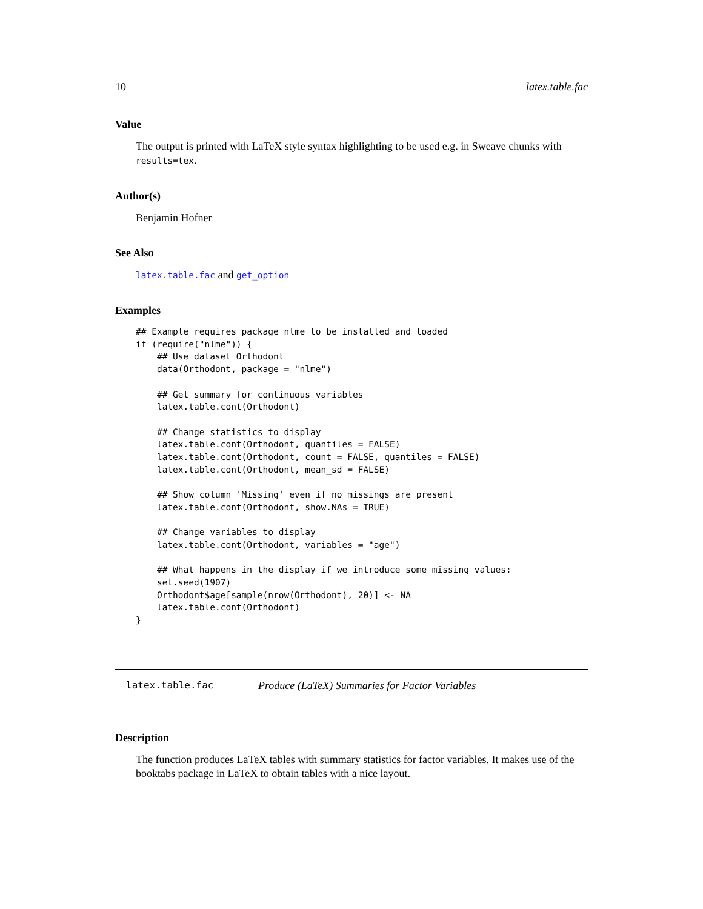10 latex.table.fac
Value
The output is printed with LaTeX style syntax highlighting to be used e.g. in Sweave chunks with results=tex.
Author(s)
Benjamin Hofner
See Also
latex.table.fac and get_option
Examples
## Example requires package nlme to be installed and loaded
if (require("nlme")) {
    ## Use dataset Orthodont
    data(Orthodont, package = "nlme")

    ## Get summary for continuous variables
    latex.table.cont(Orthodont)

    ## Change statistics to display
    latex.table.cont(Orthodont, quantiles = FALSE)
    latex.table.cont(Orthodont, count = FALSE, quantiles = FALSE)
    latex.table.cont(Orthodont, mean_sd = FALSE)

    ## Show column 'Missing' even if no missings are present
    latex.table.cont(Orthodont, show.NAs = TRUE)

    ## Change variables to display
    latex.table.cont(Orthodont, variables = "age")

    ## What happens in the display if we introduce some missing values:
    set.seed(1907)
    Orthodont$age[sample(nrow(Orthodont), 20)] <- NA
    latex.table.cont(Orthodont)
}
latex.table.fac Produce (LaTeX) Summaries for Factor Variables
Description
The function produces LaTeX tables with summary statistics for factor variables. It makes use of the booktabs package in LaTeX to obtain tables with a nice layout.